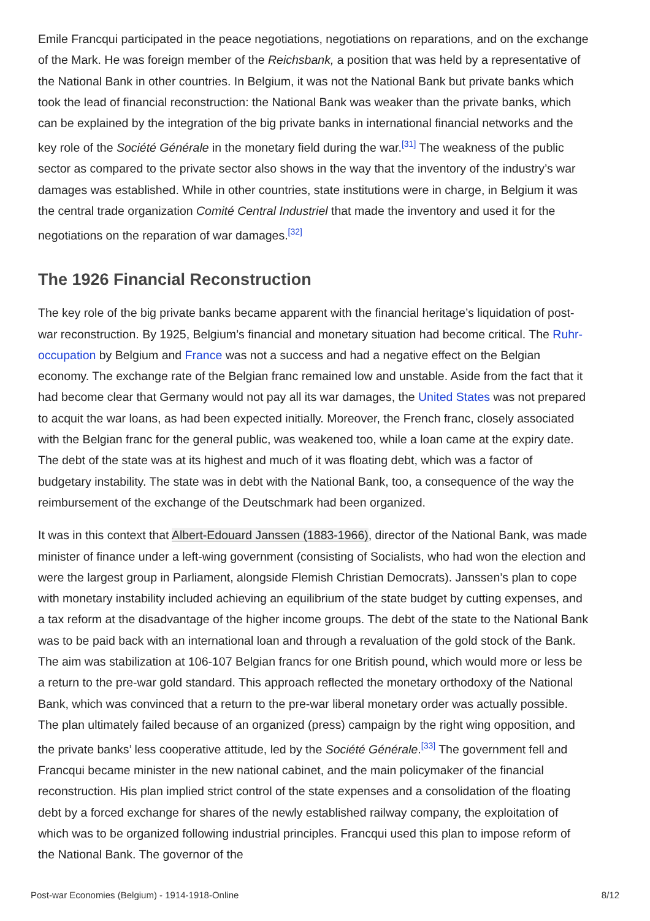Emile Francqui participated in the peace negotiations, negotiations on reparations, and on the exchange of the Mark. He was foreign member of the Reichsbank, a position that was held by a representative of the National Bank in other countries. In Belgium, it was not the National Bank but private banks which took the lead of financial reconstruction: the National Bank was weaker than the private banks, which can be explained by the integration of the big private banks in international financial networks and the key role of the Société Générale in the monetary field during the war.<sup>[31]</sup> The weakness of the public sector as compared to the private sector also shows in the way that the inventory of the industry’s war damages was established. While in other countries, state institutions were in charge, in Belgium it was the central trade organization Comité Central Industriel that made the inventory and used it for the negotiations on the reparation of war damages.<sup>[32]</sup>
The 1926 Financial Reconstruction
The key role of the big private banks became apparent with the financial heritage’s liquidation of post-war reconstruction. By 1925, Belgium’s financial and monetary situation had become critical. The Ruhr-occupation by Belgium and France was not a success and had a negative effect on the Belgian economy. The exchange rate of the Belgian franc remained low and unstable. Aside from the fact that it had become clear that Germany would not pay all its war damages, the United States was not prepared to acquit the war loans, as had been expected initially. Moreover, the French franc, closely associated with the Belgian franc for the general public, was weakened too, while a loan came at the expiry date. The debt of the state was at its highest and much of it was floating debt, which was a factor of budgetary instability. The state was in debt with the National Bank, too, a consequence of the way the reimbursement of the exchange of the Deutschmark had been organized.
It was in this context that Albert-Edouard Janssen (1883-1966), director of the National Bank, was made minister of finance under a left-wing government (consisting of Socialists, who had won the election and were the largest group in Parliament, alongside Flemish Christian Democrats). Janssen’s plan to cope with monetary instability included achieving an equilibrium of the state budget by cutting expenses, and a tax reform at the disadvantage of the higher income groups. The debt of the state to the National Bank was to be paid back with an international loan and through a revaluation of the gold stock of the Bank. The aim was stabilization at 106-107 Belgian francs for one British pound, which would more or less be a return to the pre-war gold standard. This approach reflected the monetary orthodoxy of the National Bank, which was convinced that a return to the pre-war liberal monetary order was actually possible. The plan ultimately failed because of an organized (press) campaign by the right wing opposition, and the private banks’ less cooperative attitude, led by the Société Générale.<sup>[33]</sup> The government fell and Francqui became minister in the new national cabinet, and the main policymaker of the financial reconstruction. His plan implied strict control of the state expenses and a consolidation of the floating debt by a forced exchange for shares of the newly established railway company, the exploitation of which was to be organized following industrial principles. Francqui used this plan to impose reform of the National Bank. The governor of the
Post-war Economies (Belgium) - 1914-1918-Online 8/12